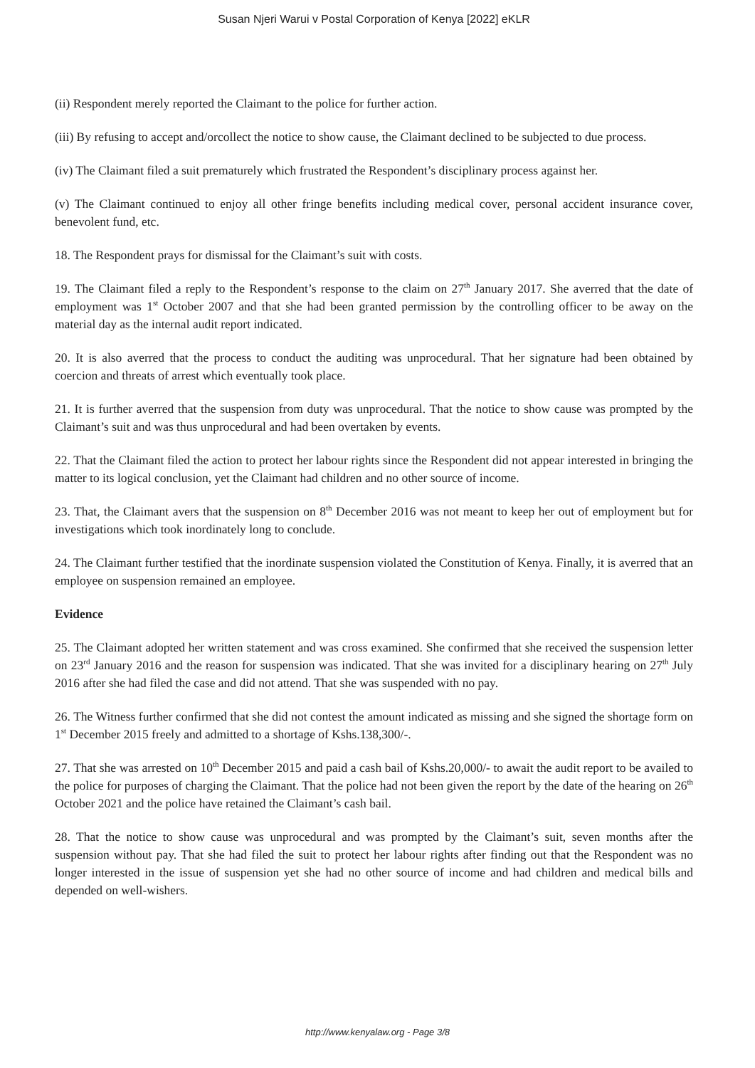Susan Njeri Warui v Postal Corporation of Kenya [2022] eKLR
(ii) Respondent merely reported the Claimant to the police for further action.
(iii) By refusing to accept and/orcollect the notice to show cause, the Claimant declined to be subjected to due process.
(iv) The Claimant filed a suit prematurely which frustrated the Respondent’s disciplinary process against her.
(v) The Claimant continued to enjoy all other fringe benefits including medical cover, personal accident insurance cover, benevolent fund, etc.
18. The Respondent prays for dismissal for the Claimant’s suit with costs.
19. The Claimant filed a reply to the Respondent’s response to the claim on 27<sup>th</sup> January 2017. She averred that the date of employment was 1<sup>st</sup> October 2007 and that she had been granted permission by the controlling officer to be away on the material day as the internal audit report indicated.
20. It is also averred that the process to conduct the auditing was unprocedural. That her signature had been obtained by coercion and threats of arrest which eventually took place.
21. It is further averred that the suspension from duty was unprocedural. That the notice to show cause was prompted by the Claimant’s suit and was thus unprocedural and had been overtaken by events.
22. That the Claimant filed the action to protect her labour rights since the Respondent did not appear interested in bringing the matter to its logical conclusion, yet the Claimant had children and no other source of income.
23. That, the Claimant avers that the suspension on 8<sup>th</sup> December 2016 was not meant to keep her out of employment but for investigations which took inordinately long to conclude.
24. The Claimant further testified that the inordinate suspension violated the Constitution of Kenya. Finally, it is averred that an employee on suspension remained an employee.
Evidence
25. The Claimant adopted her written statement and was cross examined. She confirmed that she received the suspension letter on 23<sup>rd</sup> January 2016 and the reason for suspension was indicated. That she was invited for a disciplinary hearing on 27<sup>th</sup> July 2016 after she had filed the case and did not attend. That she was suspended with no pay.
26. The Witness further confirmed that she did not contest the amount indicated as missing and she signed the shortage form on 1<sup>st</sup> December 2015 freely and admitted to a shortage of Kshs.138,300/-.
27. That she was arrested on 10<sup>th</sup> December 2015 and paid a cash bail of Kshs.20,000/- to await the audit report to be availed to the police for purposes of charging the Claimant. That the police had not been given the report by the date of the hearing on 26<sup>th</sup> October 2021 and the police have retained the Claimant’s cash bail.
28. That the notice to show cause was unprocedural and was prompted by the Claimant’s suit, seven months after the suspension without pay. That she had filed the suit to protect her labour rights after finding out that the Respondent was no longer interested in the issue of suspension yet she had no other source of income and had children and medical bills and depended on well-wishers.
http://www.kenyalaw.org - Page 3/8